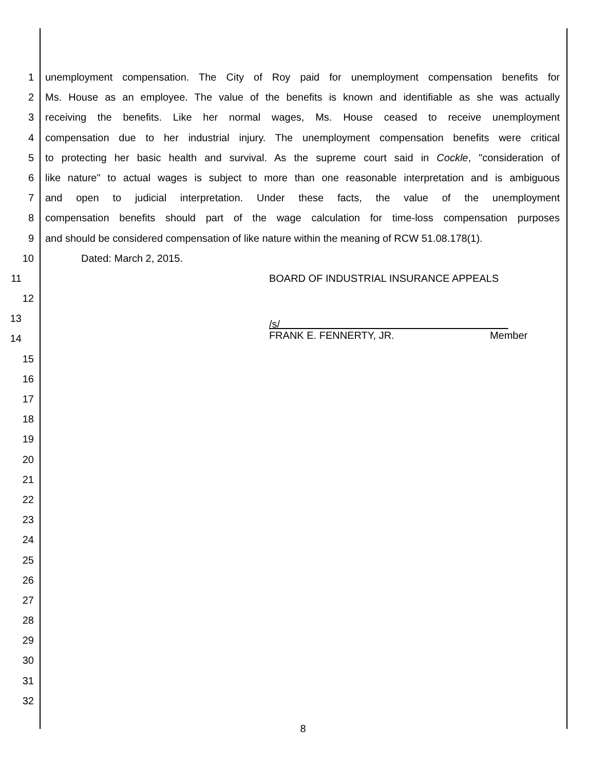1 unemployment compensation. The City of Roy paid for unemployment compensation benefits for
2 Ms. House as an employee. The value of the benefits is known and identifiable as she was actually
3 receiving the benefits. Like her normal wages, Ms. House ceased to receive unemployment
4 compensation due to her industrial injury. The unemployment compensation benefits were critical
5 to protecting her basic health and survival. As the supreme court said in Cockle, "consideration of
6 like nature" to actual wages is subject to more than one reasonable interpretation and is ambiguous
7 and open to judicial interpretation. Under these facts, the value of the unemployment
8 compensation benefits should part of the wage calculation for time-loss compensation purposes
9 and should be considered compensation of like nature within the meaning of RCW 51.08.178(1).
10 Dated: March 2, 2015.
11 BOARD OF INDUSTRIAL INSURANCE APPEALS
12
13 /s/
14 FRANK E. FENNERTY, JR. Member
15
16
17
18
19
20
21
22
23
24
25
26
27
28
29
30
31
32
8